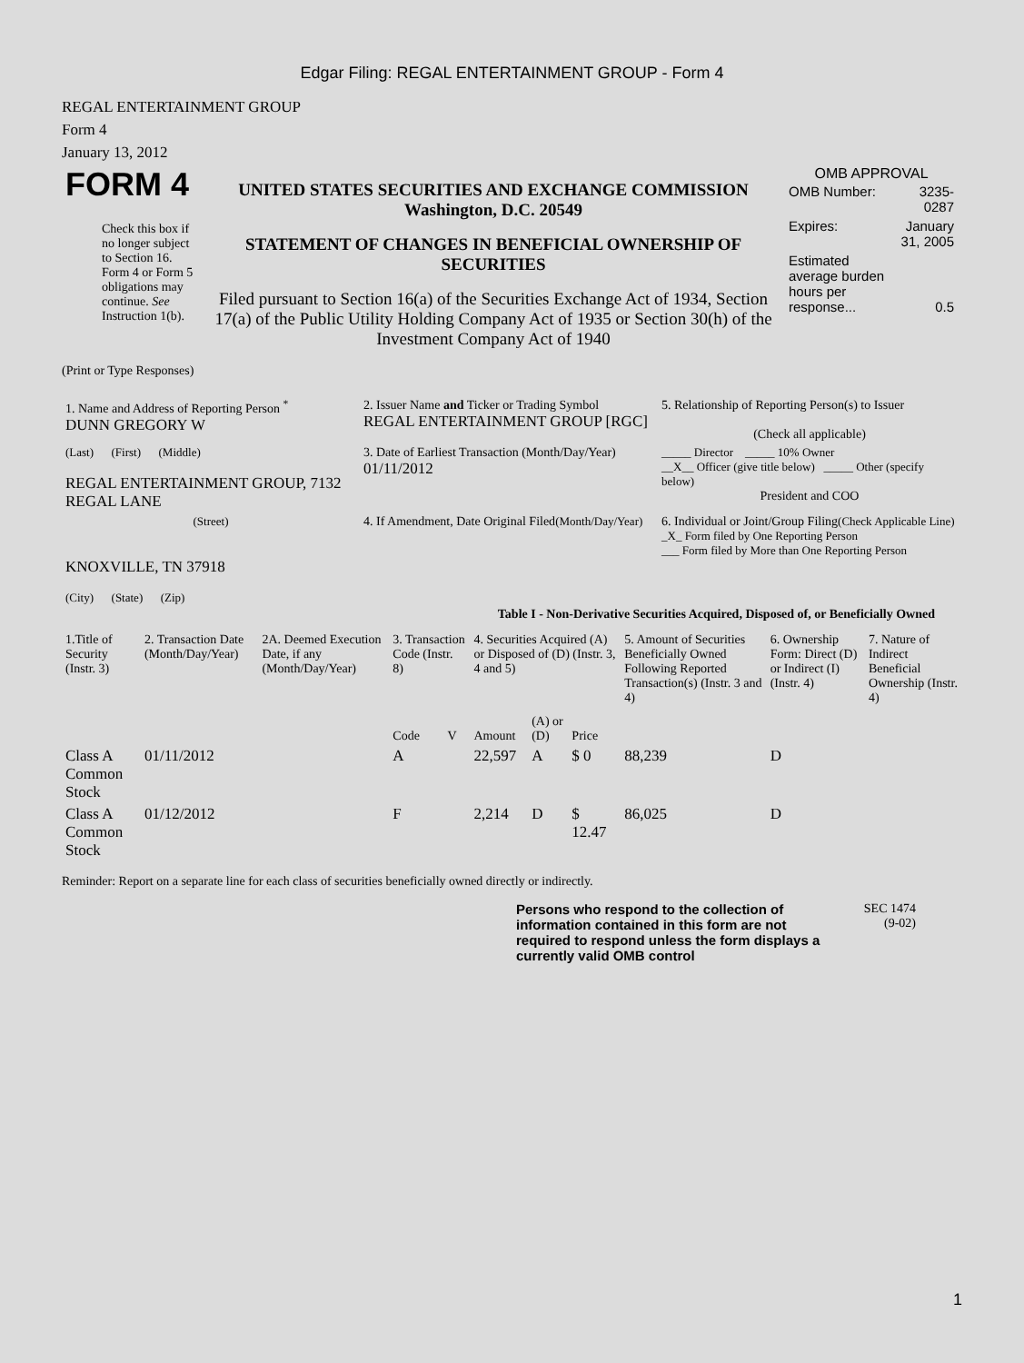Edgar Filing: REGAL ENTERTAINMENT GROUP - Form 4
REGAL ENTERTAINMENT GROUP
Form 4
January 13, 2012
| FORM 4 Check this box if no longer subject to Section 16. Form 4 or Form 5 obligations may continue. See Instruction 1(b). | UNITED STATES SECURITIES AND EXCHANGE COMMISSION Washington, D.C. 20549 STATEMENT OF CHANGES IN BENEFICIAL OWNERSHIP OF SECURITIES Filed pursuant to Section 16(a) of the Securities Exchange Act of 1934, Section 17(a) of the Public Utility Holding Company Act of 1935 or Section 30(h) of the Investment Company Act of 1940 | OMB APPROVAL / OMB Number: / 3235-0287 / / Expires: / January 31, 2005 / / Estimated average burden hours per response... / 0.5 / |
(Print or Type Responses)
| 1. Name and Address of Reporting Person <sup>*</sup> DUNN GREGORY W | 2. Issuer Name and Ticker or Trading Symbol REGAL ENTERTAINMENT GROUP [RGC] | 5. Relationship of Reporting Person(s) to Issuer (Check all applicable) |
| (Last) (First) (Middle) REGAL ENTERTAINMENT GROUP, 7132 REGAL LANE | 3. Date of Earliest Transaction (Month/Day/Year) 01/11/2012 | _____ Director _____ 10% Owner __X__ Officer (give title below) _____ Other (specify below) President and COO |
| (Street) KNOXVILLE, TN 37918 (City) (State) (Zip) | 4. If Amendment, Date Original Filed (Month/Day/Year) | 6. Individual or Joint/Group Filing (Check Applicable Line) _X_ Form filed by One Reporting Person ___ Form filed by More than One Reporting Person |
Table I - Non-Derivative Securities Acquired, Disposed of, or Beneficially Owned
| 1.Title of Security (Instr. 3) | 2. Transaction Date (Month/Day/Year) | 2A. Deemed Execution Date, if any (Month/Day/Year) | 3. Transaction Code (Instr. 8) | | 4. Securities Acquired (A) or Disposed of (D) (Instr. 3, 4 and 5) | | | 5. Amount of Securities Beneficially Owned Following Reported Transaction(s) (Instr. 3 and 4) | 6. Ownership Form: Direct (D) or Indirect (I) (Instr. 4) | 7. Nature of Indirect Beneficial Ownership (Instr. 4) |
| --- | --- | --- | --- | --- | --- | --- | --- | --- | --- | --- |
| | | | Code | V | Amount | (A) or (D) | Price | | | |
| Class A Common Stock | 01/11/2012 | | A | | 22,597 | A | $ 0 | 88,239 | D | |
| Class A Common Stock | 01/12/2012 | | F | | 2,214 | D | $ 12.47 | 86,025 | D | |
Reminder: Report on a separate line for each class of securities beneficially owned directly or indirectly.
Persons who respond to the collection of information contained in this form are not required to respond unless the form displays a currently valid OMB control
SEC 1474
(9-02)
1